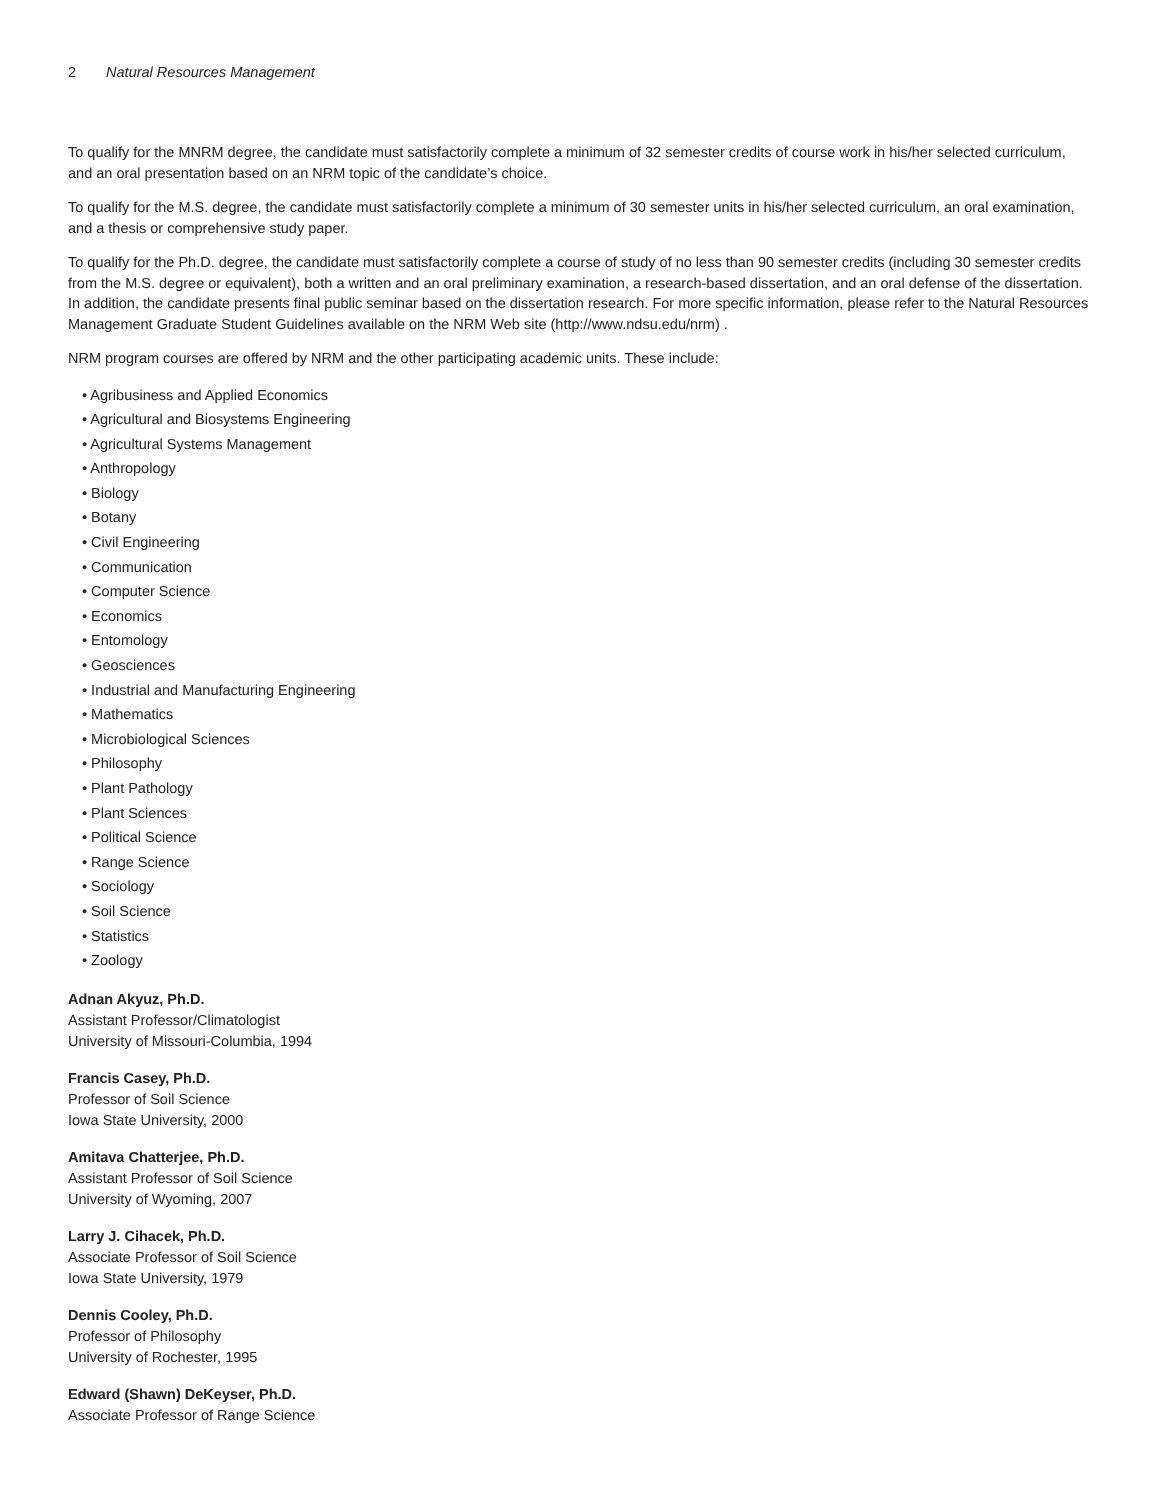2 Natural Resources Management
To qualify for the MNRM degree, the candidate must satisfactorily complete a minimum of 32 semester credits of course work in his/her selected curriculum, and an oral presentation based on an NRM topic of the candidate’s choice.
To qualify for the M.S. degree, the candidate must satisfactorily complete a minimum of 30 semester units in his/her selected curriculum, an oral examination, and a thesis or comprehensive study paper.
To qualify for the Ph.D. degree, the candidate must satisfactorily complete a course of study of no less than 90 semester credits (including 30 semester credits from the M.S. degree or equivalent), both a written and an oral preliminary examination, a research-based dissertation, and an oral defense of the dissertation. In addition, the candidate presents final public seminar based on the dissertation research. For more specific information, please refer to the Natural Resources Management Graduate Student Guidelines available on the NRM Web site (http://www.ndsu.edu/nrm) .
NRM program courses are offered by NRM and the other participating academic units. These include:
• Agribusiness and Applied Economics
• Agricultural and Biosystems Engineering
• Agricultural Systems Management
• Anthropology
• Biology
• Botany
• Civil Engineering
• Communication
• Computer Science
• Economics
• Entomology
• Geosciences
• Industrial and Manufacturing Engineering
• Mathematics
• Microbiological Sciences
• Philosophy
• Plant Pathology
• Plant Sciences
• Political Science
• Range Science
• Sociology
• Soil Science
• Statistics
• Zoology
Adnan Akyuz, Ph.D.
Assistant Professor/Climatologist
University of Missouri-Columbia, 1994
Francis Casey, Ph.D.
Professor of Soil Science
Iowa State University, 2000
Amitava Chatterjee, Ph.D.
Assistant Professor of Soil Science
University of Wyoming, 2007
Larry J. Cihacek, Ph.D.
Associate Professor of Soil Science
Iowa State University, 1979
Dennis Cooley, Ph.D.
Professor of Philosophy
University of Rochester, 1995
Edward (Shawn) DeKeyser, Ph.D.
Associate Professor of Range Science